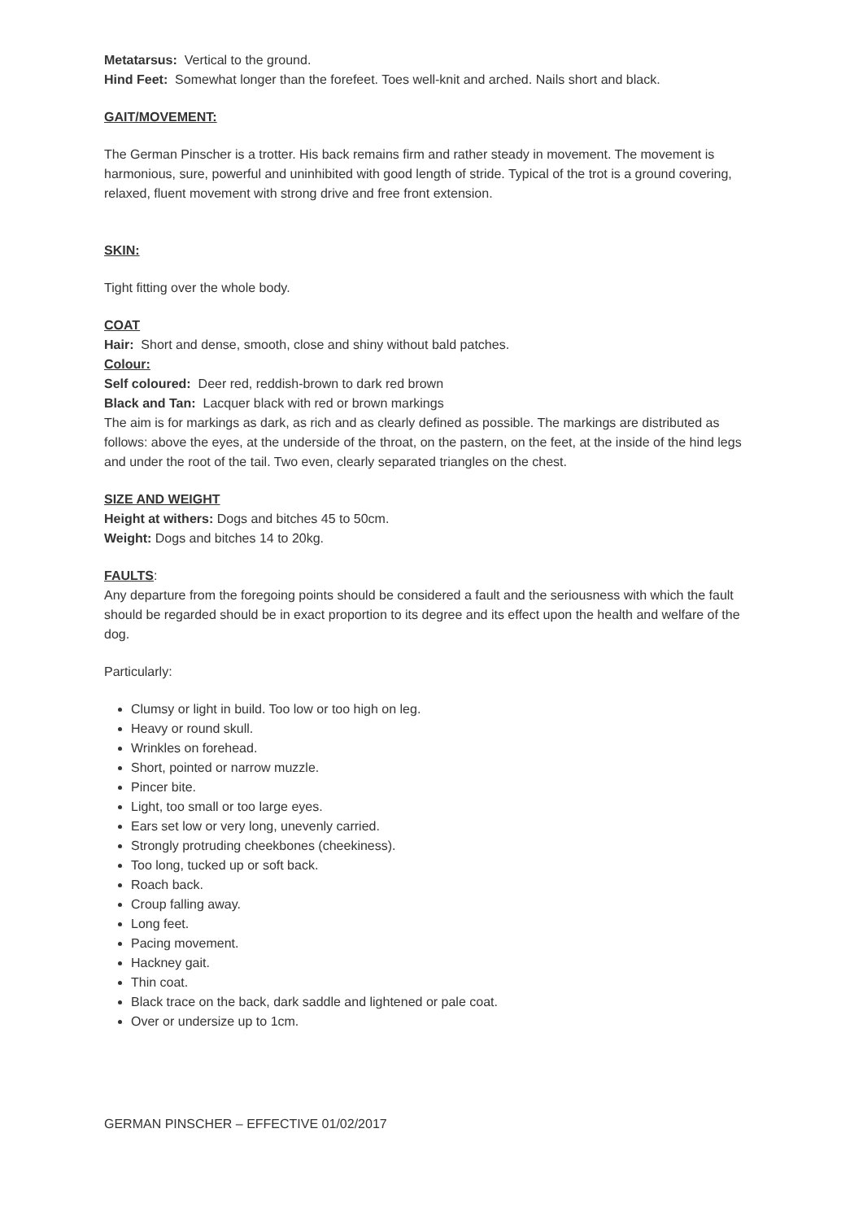Metatarsus: Vertical to the ground.
Hind Feet: Somewhat longer than the forefeet. Toes well-knit and arched. Nails short and black.
GAIT/MOVEMENT:
The German Pinscher is a trotter. His back remains firm and rather steady in movement. The movement is harmonious, sure, powerful and uninhibited with good length of stride. Typical of the trot is a ground covering, relaxed, fluent movement with strong drive and free front extension.
SKIN:
Tight fitting over the whole body.
COAT
Hair: Short and dense, smooth, close and shiny without bald patches.
Colour:
Self coloured: Deer red, reddish-brown to dark red brown
Black and Tan: Lacquer black with red or brown markings
The aim is for markings as dark, as rich and as clearly defined as possible. The markings are distributed as follows: above the eyes, at the underside of the throat, on the pastern, on the feet, at the inside of the hind legs and under the root of the tail. Two even, clearly separated triangles on the chest.
SIZE AND WEIGHT
Height at withers: Dogs and bitches 45 to 50cm.
Weight: Dogs and bitches 14 to 20kg.
FAULTS:
Any departure from the foregoing points should be considered a fault and the seriousness with which the fault should be regarded should be in exact proportion to its degree and its effect upon the health and welfare of the dog.
Particularly:
Clumsy or light in build. Too low or too high on leg.
Heavy or round skull.
Wrinkles on forehead.
Short, pointed or narrow muzzle.
Pincer bite.
Light, too small or too large eyes.
Ears set low or very long, unevenly carried.
Strongly protruding cheekbones (cheekiness).
Too long, tucked up or soft back.
Roach back.
Croup falling away.
Long feet.
Pacing movement.
Hackney gait.
Thin coat.
Black trace on the back, dark saddle and lightened or pale coat.
Over or undersize up to 1cm.
GERMAN PINSCHER – EFFECTIVE 01/02/2017